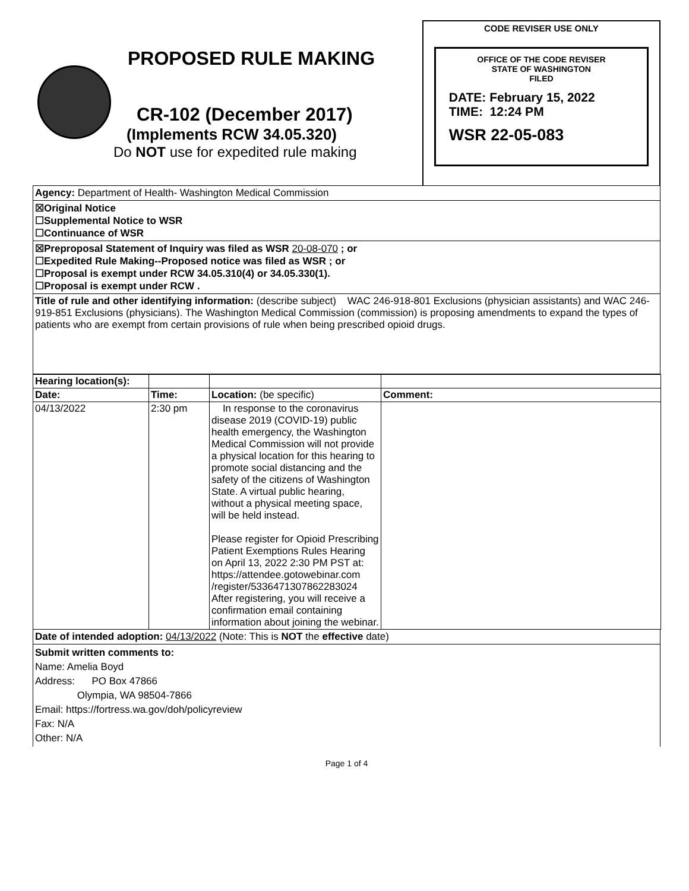PROPOSED RULE MAKING
CR-102 (December 2017)
(Implements RCW 34.05.320)
Do NOT use for expedited rule making
CODE REVISER USE ONLY
OFFICE OF THE CODE REVISER
STATE OF WASHINGTON
FILED
DATE: February 15, 2022
TIME: 12:24 PM
WSR 22-05-083
Agency: Department of Health- Washington Medical Commission
☒Original Notice
☐Supplemental Notice to WSR
☐Continuance of WSR
☒Preproposal Statement of Inquiry was filed as WSR 20-08-070 ; or
☐Expedited Rule Making--Proposed notice was filed as WSR ; or
☐Proposal is exempt under RCW 34.05.310(4) or 34.05.330(1).
☐Proposal is exempt under RCW .
Title of rule and other identifying information: (describe subject) WAC 246-918-801 Exclusions (physician assistants) and WAC 246-919-851 Exclusions (physicians). The Washington Medical Commission (commission) is proposing amendments to expand the types of patients who are exempt from certain provisions of rule when being prescribed opioid drugs.
| Hearing location(s): | | | |
| Date: | Time: | Location: (be specific) | Comment: |
| 04/13/2022 | 2:30 pm | In response to the coronavirus disease 2019 (COVID-19) public health emergency, the Washington Medical Commission will not provide a physical location for this hearing to promote social distancing and the safety of the citizens of Washington State. A virtual public hearing, without a physical meeting space, will be held instead. Please register for Opioid Prescribing Patient Exemptions Rules Hearing on April 13, 2022 2:30 PM PST at: https://attendee.gotowebinar.com /register/5336471307862283024 After registering, you will receive a confirmation email containing information about joining the webinar. | |
Date of intended adoption: 04/13/2022 (Note: This is NOT the effective date)
Submit written comments to:
Name: Amelia Boyd
Address: PO Box 47866
Olympia, WA 98504-7866
Email: https://fortress.wa.gov/doh/policyreview
Fax: N/A
Other: N/A
Page 1 of 4